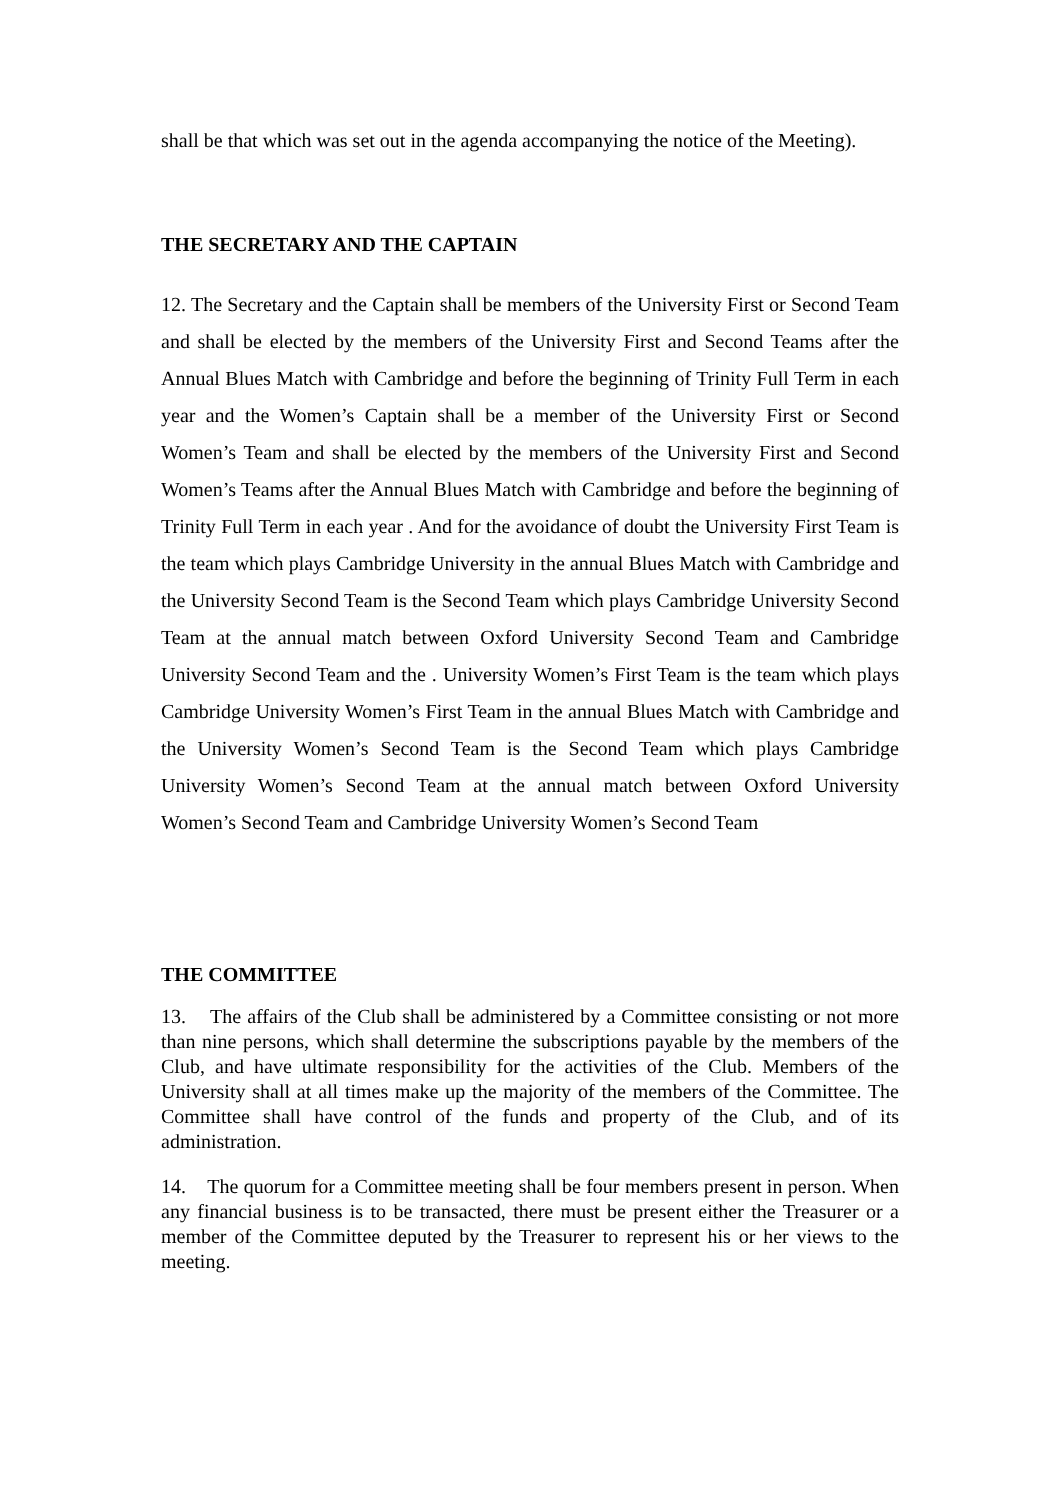shall be that which was set out in the agenda accompanying the notice of the Meeting).
THE SECRETARY AND THE CAPTAIN
12. The Secretary and the Captain shall be members of the University First or Second Team and shall be elected by the members of the University First and Second Teams after the Annual Blues Match with Cambridge and before the beginning of Trinity Full Term in each year and the Women’s Captain shall be a member of the University First or Second Women’s Team and shall be elected by the members of the University First and Second Women’s Teams after the Annual Blues Match with Cambridge and before the beginning of Trinity Full Term in each year . And for the avoidance of doubt the University First Team is the team which plays Cambridge University in the annual Blues Match with Cambridge and the University Second Team is the Second Team which plays Cambridge University Second Team at the annual match between Oxford University Second Team and Cambridge University Second Team and the . University Women’s First Team is the team which plays Cambridge University Women’s First Team in the annual Blues Match with Cambridge and the University Women’s Second Team is the Second Team which plays Cambridge University Women’s Second Team at the annual match between Oxford University Women’s Second Team and Cambridge University Women’s Second Team
THE COMMITTEE
13. The affairs of the Club shall be administered by a Committee consisting or not more than nine persons, which shall determine the subscriptions payable by the members of the Club, and have ultimate responsibility for the activities of the Club. Members of the University shall at all times make up the majority of the members of the Committee. The Committee shall have control of the funds and property of the Club, and of its administration.
14. The quorum for a Committee meeting shall be four members present in person. When any financial business is to be transacted, there must be present either the Treasurer or a member of the Committee deputed by the Treasurer to represent his or her views to the meeting.